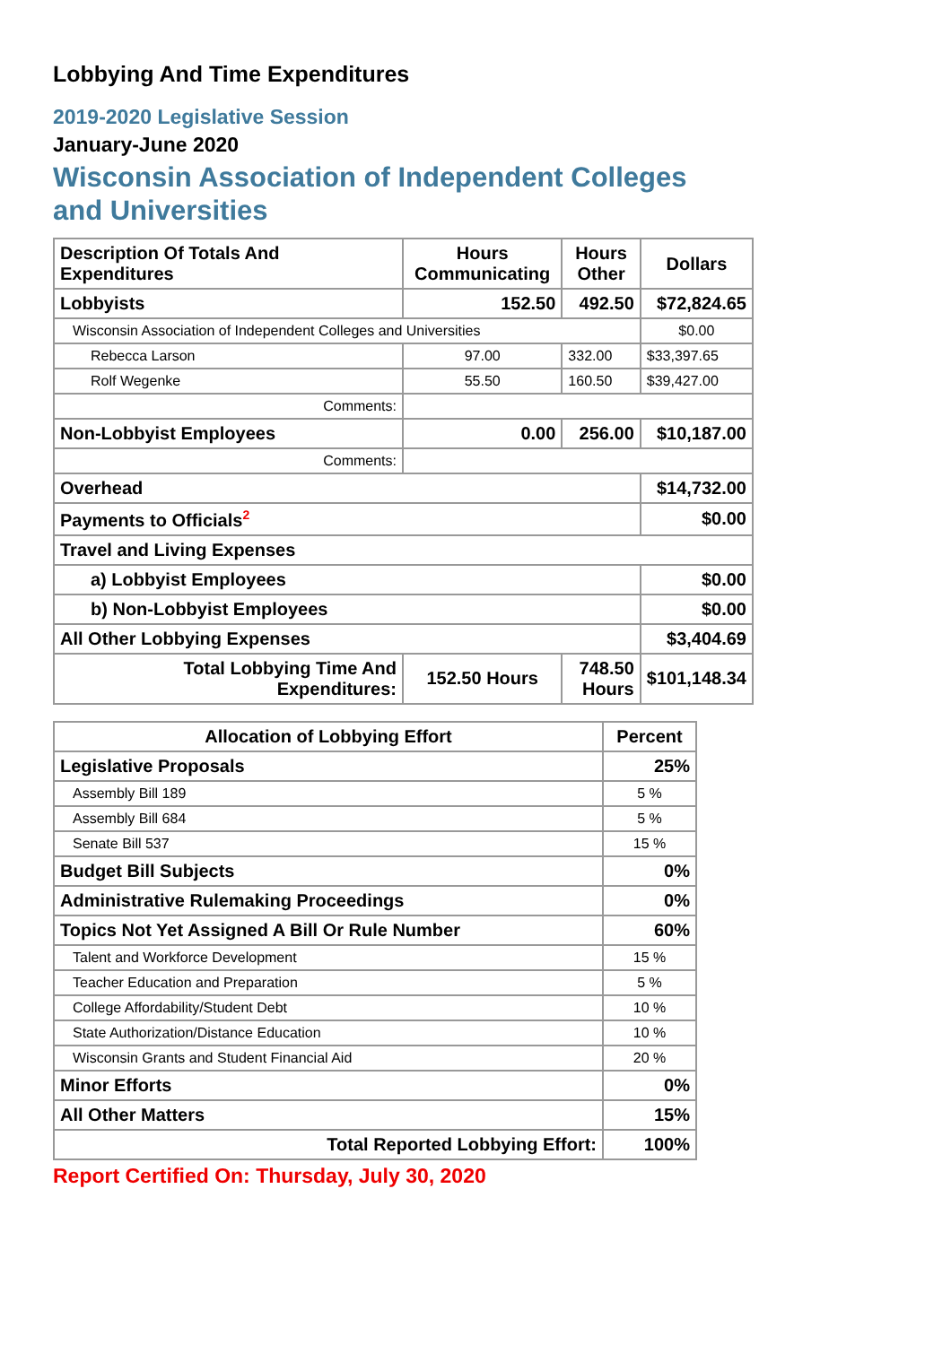Lobbying And Time Expenditures
2019-2020 Legislative Session
January-June 2020
Wisconsin Association of Independent Colleges
and Universities
| Description Of Totals And Expenditures | Hours Communicating | Hours Other | Dollars |
| --- | --- | --- | --- |
| Lobbyists | 152.50 | 492.50 | $72,824.65 |
| Wisconsin Association of Independent Colleges and Universities | | | $0.00 |
| Rebecca Larson | 97.00 | 332.00 | $33,397.65 |
| Rolf Wegenke | 55.50 | 160.50 | $39,427.00 |
| Comments: | | | |
| Non-Lobbyist Employees | 0.00 | 256.00 | $10,187.00 |
| Comments: | | | |
| Overhead | | | $14,732.00 |
| Payments to Officials<sup>2</sup> | | | $0.00 |
| Travel and Living Expenses | | | |
| a) Lobbyist Employees | | | $0.00 |
| b) Non-Lobbyist Employees | | | $0.00 |
| All Other Lobbying Expenses | | | $3,404.69 |
| Total Lobbying Time And Expenditures: | 152.50 Hours | 748.50 Hours | $101,148.34 |
| Allocation of Lobbying Effort | Percent |
| --- | --- |
| Legislative Proposals | 25% |
| Assembly Bill 189 | 5 % |
| Assembly Bill 684 | 5 % |
| Senate Bill 537 | 15 % |
| Budget Bill Subjects | 0% |
| Administrative Rulemaking Proceedings | 0% |
| Topics Not Yet Assigned A Bill Or Rule Number | 60% |
| Talent and Workforce Development | 15 % |
| Teacher Education and Preparation | 5 % |
| College Affordability/Student Debt | 10 % |
| State Authorization/Distance Education | 10 % |
| Wisconsin Grants and Student Financial Aid | 20 % |
| Minor Efforts | 0% |
| All Other Matters | 15% |
| Total Reported Lobbying Effort: | 100% |
Report Certified On: Thursday, July 30, 2020